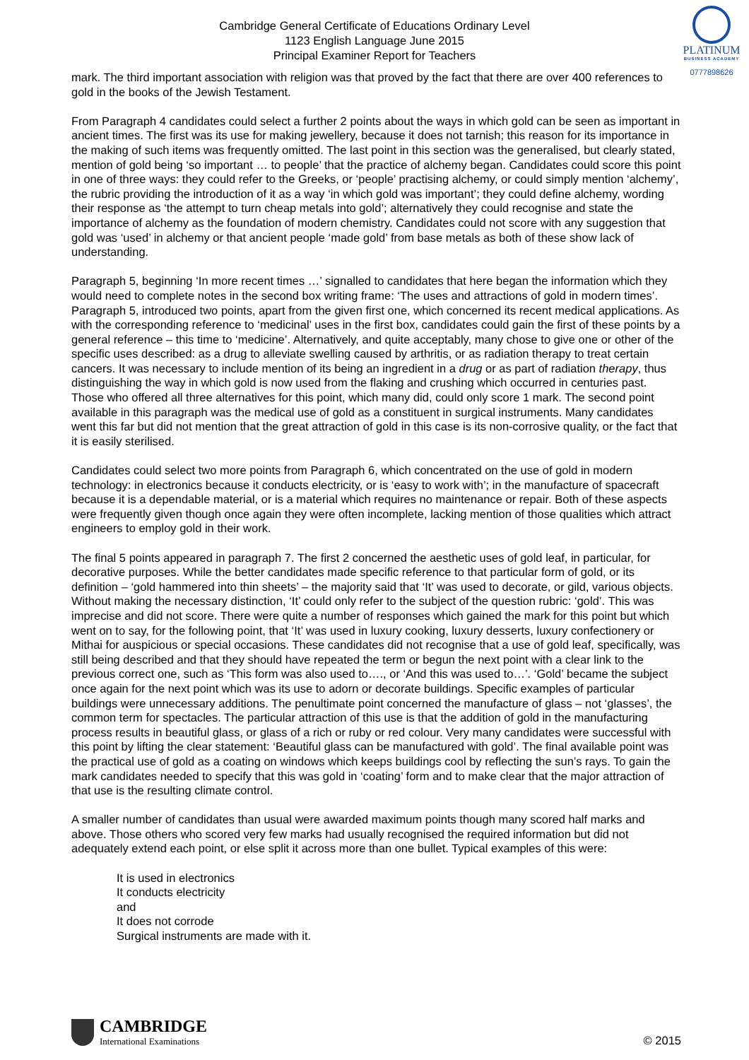PLATINUM
BUSINESS ACADEMY
0777898626
Cambridge General Certificate of Educations Ordinary Level
1123 English Language June 2015
Principal Examiner Report for Teachers
mark. The third important association with religion was that proved by the fact that there are over 400 references to gold in the books of the Jewish Testament.
From Paragraph 4 candidates could select a further 2 points about the ways in which gold can be seen as important in ancient times. The first was its use for making jewellery, because it does not tarnish; this reason for its importance in the making of such items was frequently omitted. The last point in this section was the generalised, but clearly stated, mention of gold being ‘so important … to people’ that the practice of alchemy began. Candidates could score this point in one of three ways: they could refer to the Greeks, or ‘people’ practising alchemy, or could simply mention ‘alchemy’, the rubric providing the introduction of it as a way ‘in which gold was important’; they could define alchemy, wording their response as ‘the attempt to turn cheap metals into gold’; alternatively they could recognise and state the importance of alchemy as the foundation of modern chemistry. Candidates could not score with any suggestion that gold was ‘used’ in alchemy or that ancient people ‘made gold’ from base metals as both of these show lack of understanding.
Paragraph 5, beginning ‘In more recent times …’ signalled to candidates that here began the information which they would need to complete notes in the second box writing frame: ‘The uses and attractions of gold in modern times’. Paragraph 5, introduced two points, apart from the given first one, which concerned its recent medical applications. As with the corresponding reference to ‘medicinal’ uses in the first box, candidates could gain the first of these points by a general reference – this time to ‘medicine’. Alternatively, and quite acceptably, many chose to give one or other of the specific uses described: as a drug to alleviate swelling caused by arthritis, or as radiation therapy to treat certain cancers. It was necessary to include mention of its being an ingredient in a drug or as part of radiation therapy, thus distinguishing the way in which gold is now used from the flaking and crushing which occurred in centuries past. Those who offered all three alternatives for this point, which many did, could only score 1 mark. The second point available in this paragraph was the medical use of gold as a constituent in surgical instruments. Many candidates went this far but did not mention that the great attraction of gold in this case is its non-corrosive quality, or the fact that it is easily sterilised.
Candidates could select two more points from Paragraph 6, which concentrated on the use of gold in modern technology: in electronics because it conducts electricity, or is ‘easy to work with’; in the manufacture of spacecraft because it is a dependable material, or is a material which requires no maintenance or repair. Both of these aspects were frequently given though once again they were often incomplete, lacking mention of those qualities which attract engineers to employ gold in their work.
The final 5 points appeared in paragraph 7. The first 2 concerned the aesthetic uses of gold leaf, in particular, for decorative purposes. While the better candidates made specific reference to that particular form of gold, or its definition – ‘gold hammered into thin sheets’ – the majority said that ‘It’ was used to decorate, or gild, various objects. Without making the necessary distinction, ‘It’ could only refer to the subject of the question rubric: ‘gold’. This was imprecise and did not score. There were quite a number of responses which gained the mark for this point but which went on to say, for the following point, that ‘It’ was used in luxury cooking, luxury desserts, luxury confectionery or Mithai for auspicious or special occasions. These candidates did not recognise that a use of gold leaf, specifically, was still being described and that they should have repeated the term or begun the next point with a clear link to the previous correct one, such as ‘This form was also used to…., or ‘And this was used to…’. ‘Gold’ became the subject once again for the next point which was its use to adorn or decorate buildings. Specific examples of particular buildings were unnecessary additions. The penultimate point concerned the manufacture of glass – not ‘glasses’, the common term for spectacles. The particular attraction of this use is that the addition of gold in the manufacturing process results in beautiful glass, or glass of a rich or ruby or red colour. Very many candidates were successful with this point by lifting the clear statement: ‘Beautiful glass can be manufactured with gold’. The final available point was the practical use of gold as a coating on windows which keeps buildings cool by reflecting the sun’s rays. To gain the mark candidates needed to specify that this was gold in ‘coating’ form and to make clear that the major attraction of that use is the resulting climate control.
A smaller number of candidates than usual were awarded maximum points though many scored half marks and above. Those others who scored very few marks had usually recognised the required information but did not adequately extend each point, or else split it across more than one bullet. Typical examples of this were:
It is used in electronics
It conducts electricity
and
It does not corrode
Surgical instruments are made with it.
CAMBRIDGE
International Examinations
© 2015